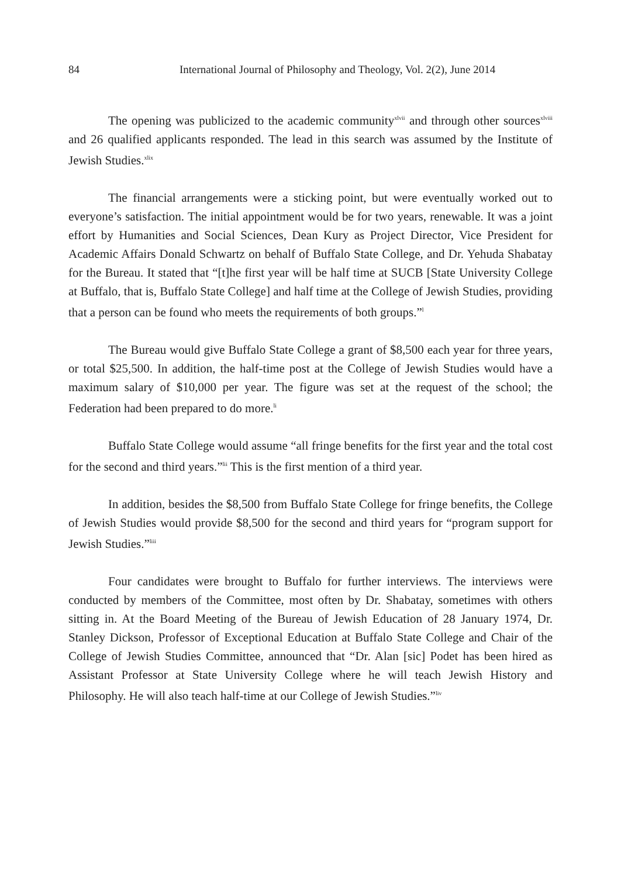84 International Journal of Philosophy and Theology, Vol. 2(2), June 2014
The opening was publicized to the academic community<sup>xlvii</sup> and through other sources<sup>xlviii</sup> and 26 qualified applicants responded. The lead in this search was assumed by the Institute of Jewish Studies.<sup>xlix</sup>
The financial arrangements were a sticking point, but were eventually worked out to everyone’s satisfaction. The initial appointment would be for two years, renewable. It was a joint effort by Humanities and Social Sciences, Dean Kury as Project Director, Vice President for Academic Affairs Donald Schwartz on behalf of Buffalo State College, and Dr. Yehuda Shabatay for the Bureau. It stated that “[t]he first year will be half time at SUCB [State University College at Buffalo, that is, Buffalo State College] and half time at the College of Jewish Studies, providing that a person can be found who meets the requirements of both groups.”<sup>l</sup>
The Bureau would give Buffalo State College a grant of $8,500 each year for three years, or total $25,500. In addition, the half-time post at the College of Jewish Studies would have a maximum salary of $10,000 per year. The figure was set at the request of the school; the Federation had been prepared to do more.<sup>li</sup>
Buffalo State College would assume “all fringe benefits for the first year and the total cost for the second and third years.”<sup>lii</sup> This is the first mention of a third year.
In addition, besides the $8,500 from Buffalo State College for fringe benefits, the College of Jewish Studies would provide $8,500 for the second and third years for “program support for Jewish Studies.”<sup>liii</sup>
Four candidates were brought to Buffalo for further interviews. The interviews were conducted by members of the Committee, most often by Dr. Shabatay, sometimes with others sitting in. At the Board Meeting of the Bureau of Jewish Education of 28 January 1974, Dr. Stanley Dickson, Professor of Exceptional Education at Buffalo State College and Chair of the College of Jewish Studies Committee, announced that “Dr. Alan [sic] Podet has been hired as Assistant Professor at State University College where he will teach Jewish History and Philosophy. He will also teach half-time at our College of Jewish Studies.”<sup>liv</sup>